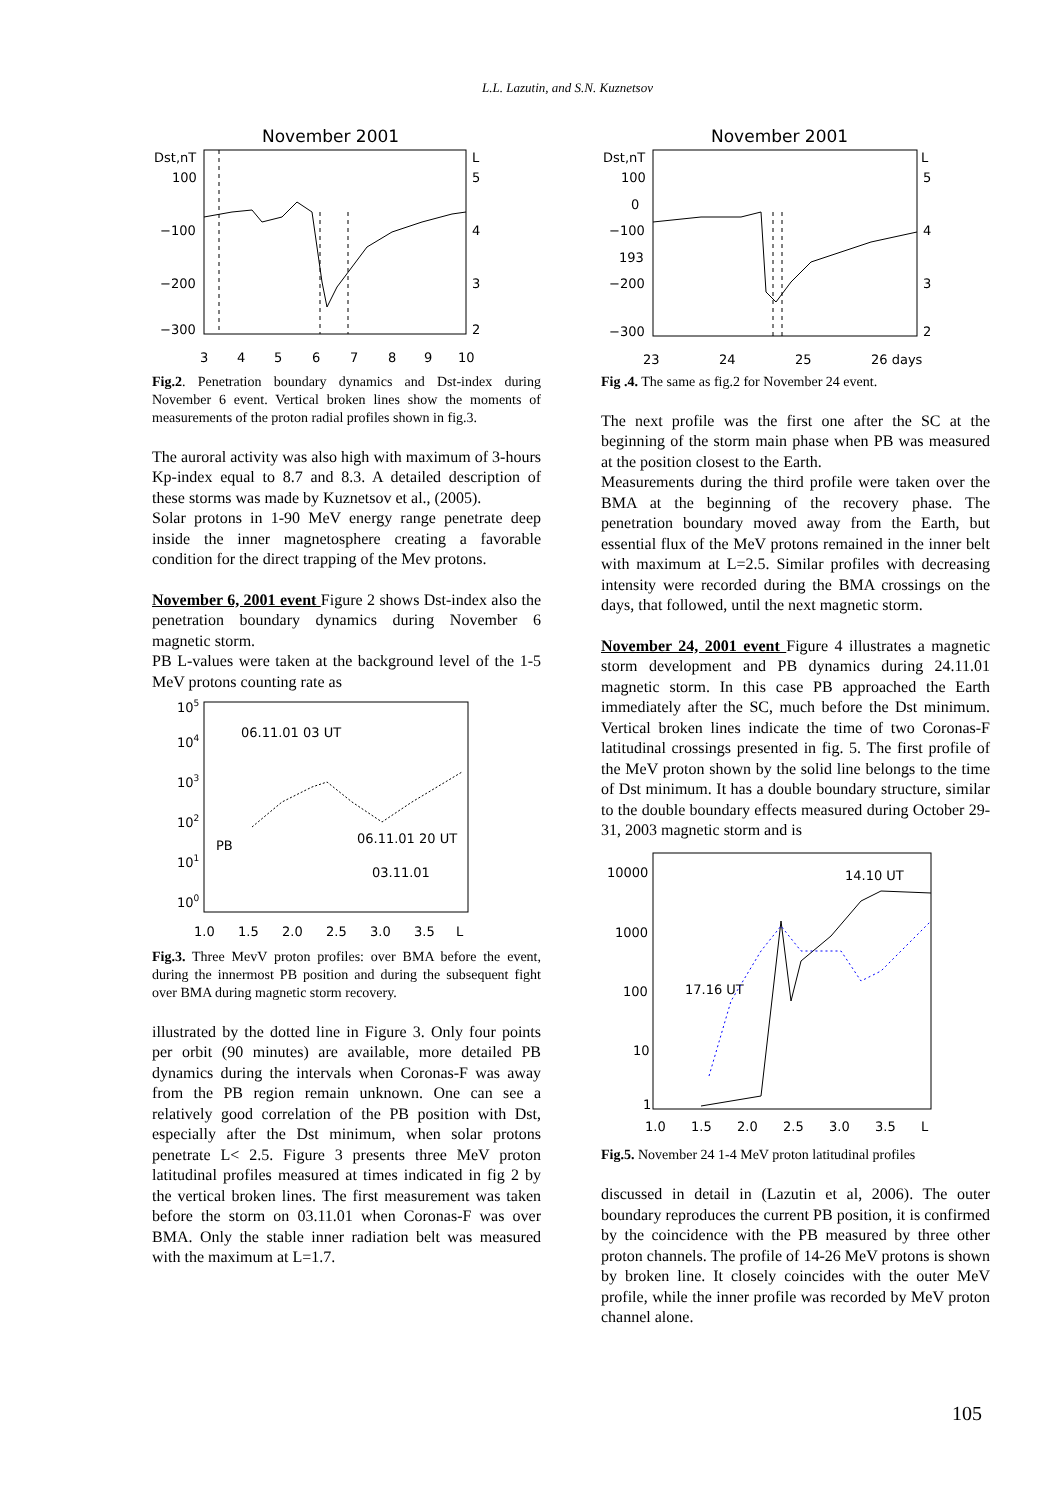L.L. Lazutin, and S.N. Kuznetsov
November 2001
Dst,nT
L
100
−100
−200
−300
5
4
3
2
3
4
5
6
7
8
9
10
Fig.2. Penetration boundary dynamics and Dst-index during November 6 event. Vertical broken lines show the moments of measurements of the proton radial profiles shown in fig.3.
The auroral activity was also high with maximum of 3-hours Kp-index equal to 8.7 and 8.3. A detailed description of these storms was made by Kuznetsov et al., (2005).
Solar protons in 1-90 MeV energy range penetrate deep inside the inner magnetosphere creating a favorable condition for the direct trapping of the Mev protons.
November 6, 2001 event Figure 2 shows Dst-index also the penetration boundary dynamics during November 6 magnetic storm.
PB L-values were taken at the background level of the 1-5 MeV protons counting rate as
105
104
103
102
101
100
06.11.01 03 UT
06.11.01 20 UT
03.11.01
PB
1.0
1.5
2.0
2.5
3.0
3.5
L
Fig.3. Three MevV proton profiles: over BMA before the event, during the innermost PB position and during the subsequent fight over BMA during magnetic storm recovery.
illustrated by the dotted line in Figure 3. Only four points per orbit (90 minutes) are available, more detailed PB dynamics during the intervals when Coronas-F was away from the PB region remain unknown. One can see a relatively good correlation of the PB position with Dst, especially after the Dst minimum, when solar protons penetrate L< 2.5. Figure 3 presents three MeV proton latitudinal profiles measured at times indicated in fig 2 by the vertical broken lines. The first measurement was taken before the storm on 03.11.01 when Coronas-F was over BMA. Only the stable inner radiation belt was measured with the maximum at L=1.7.
November 2001
Dst,nT
L
100
0
−100
193
−200
−300
5
4
3
2
23
24
25
26 days
Fig .4. The same as fig.2 for November 24 event.
The next profile was the first one after the SC at the beginning of the storm main phase when PB was measured at the position closest to the Earth.
Measurements during the third profile were taken over the BMA at the beginning of the recovery phase. The penetration boundary moved away from the Earth, but essential flux of the MeV protons remained in the inner belt with maximum at L=2.5. Similar profiles with decreasing intensity were recorded during the BMA crossings on the days, that followed, until the next magnetic storm.
November 24, 2001 event Figure 4 illustrates a magnetic storm development and PB dynamics during 24.11.01 magnetic storm. In this case PB approached the Earth immediately after the SC, much before the Dst minimum. Vertical broken lines indicate the time of two Coronas-F latitudinal crossings presented in fig. 5. The first profile of the MeV proton shown by the solid line belongs to the time of Dst minimum. It has a double boundary structure, similar to the double boundary effects measured during October 29-31, 2003 magnetic storm and is
10000
1000
100
10
1
14.10 UT
17.16 UT
1.0
1.5
2.0
2.5
3.0
3.5
L
Fig.5. November 24 1-4 MeV proton latitudinal profiles
discussed in detail in (Lazutin et al, 2006). The outer boundary reproduces the current PB position, it is confirmed by the coincidence with the PB measured by three other proton channels. The profile of 14-26 MeV protons is shown by broken line. It closely coincides with the outer MeV profile, while the inner profile was recorded by MeV proton channel alone.
105